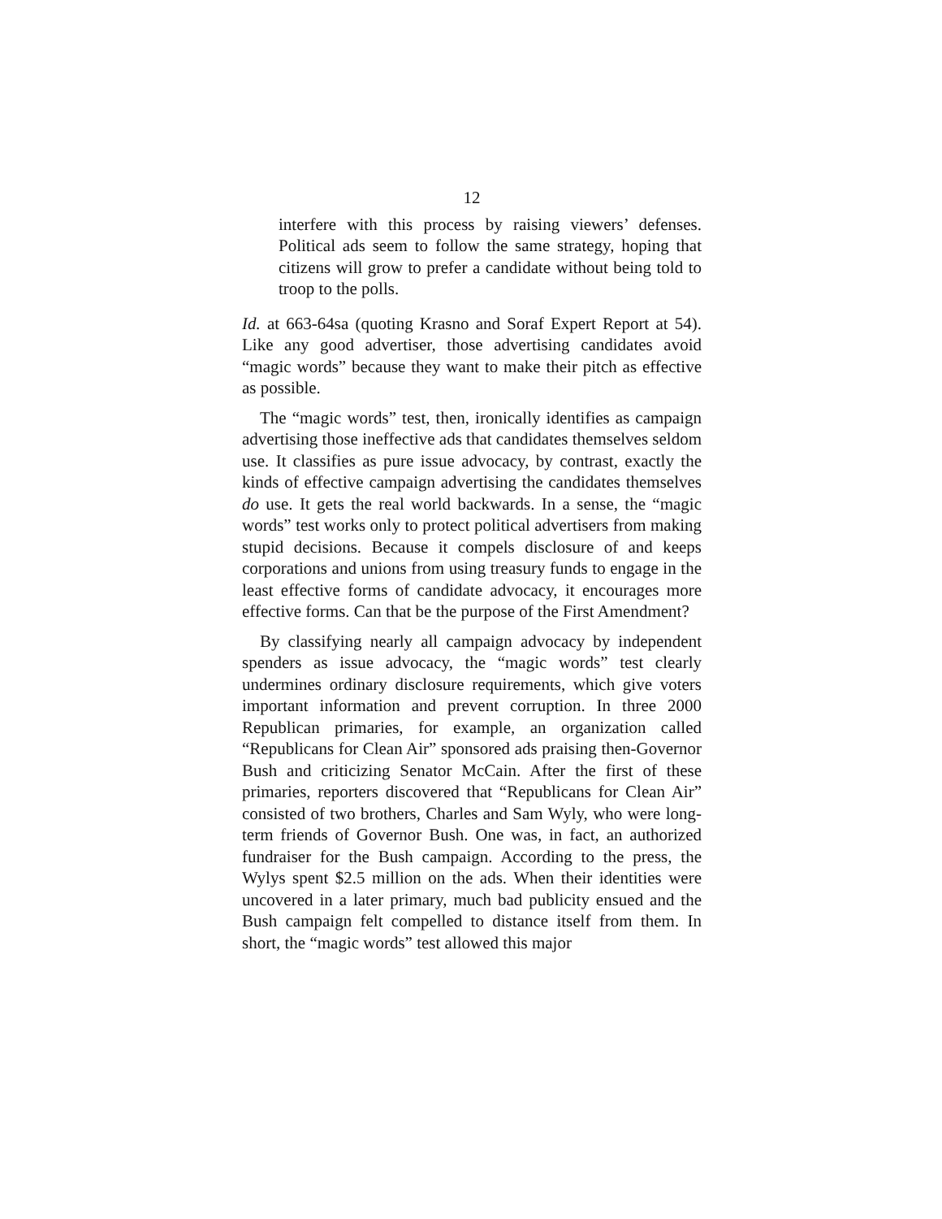12
interfere with this process by raising viewers’ defenses. Political ads seem to follow the same strategy, hoping that citizens will grow to prefer a candidate without being told to troop to the polls.
Id. at 663-64sa (quoting Krasno and Soraf Expert Report at 54). Like any good advertiser, those advertising candidates avoid “magic words” because they want to make their pitch as effective as possible.
The “magic words” test, then, ironically identifies as campaign advertising those ineffective ads that candidates themselves seldom use. It classifies as pure issue advocacy, by contrast, exactly the kinds of effective campaign advertising the candidates themselves do use. It gets the real world backwards. In a sense, the “magic words” test works only to protect political advertisers from making stupid decisions. Because it compels disclosure of and keeps corporations and unions from using treasury funds to engage in the least effective forms of candidate advocacy, it encourages more effective forms. Can that be the purpose of the First Amendment?
By classifying nearly all campaign advocacy by independent spenders as issue advocacy, the “magic words” test clearly undermines ordinary disclosure requirements, which give voters important information and prevent corruption. In three 2000 Republican primaries, for example, an organization called “Republicans for Clean Air” sponsored ads praising then-Governor Bush and criticizing Senator McCain. After the first of these primaries, reporters discovered that “Republicans for Clean Air” consisted of two brothers, Charles and Sam Wyly, who were long-term friends of Governor Bush. One was, in fact, an authorized fundraiser for the Bush campaign. According to the press, the Wylys spent $2.5 million on the ads. When their identities were uncovered in a later primary, much bad publicity ensued and the Bush campaign felt compelled to distance itself from them. In short, the “magic words” test allowed this major